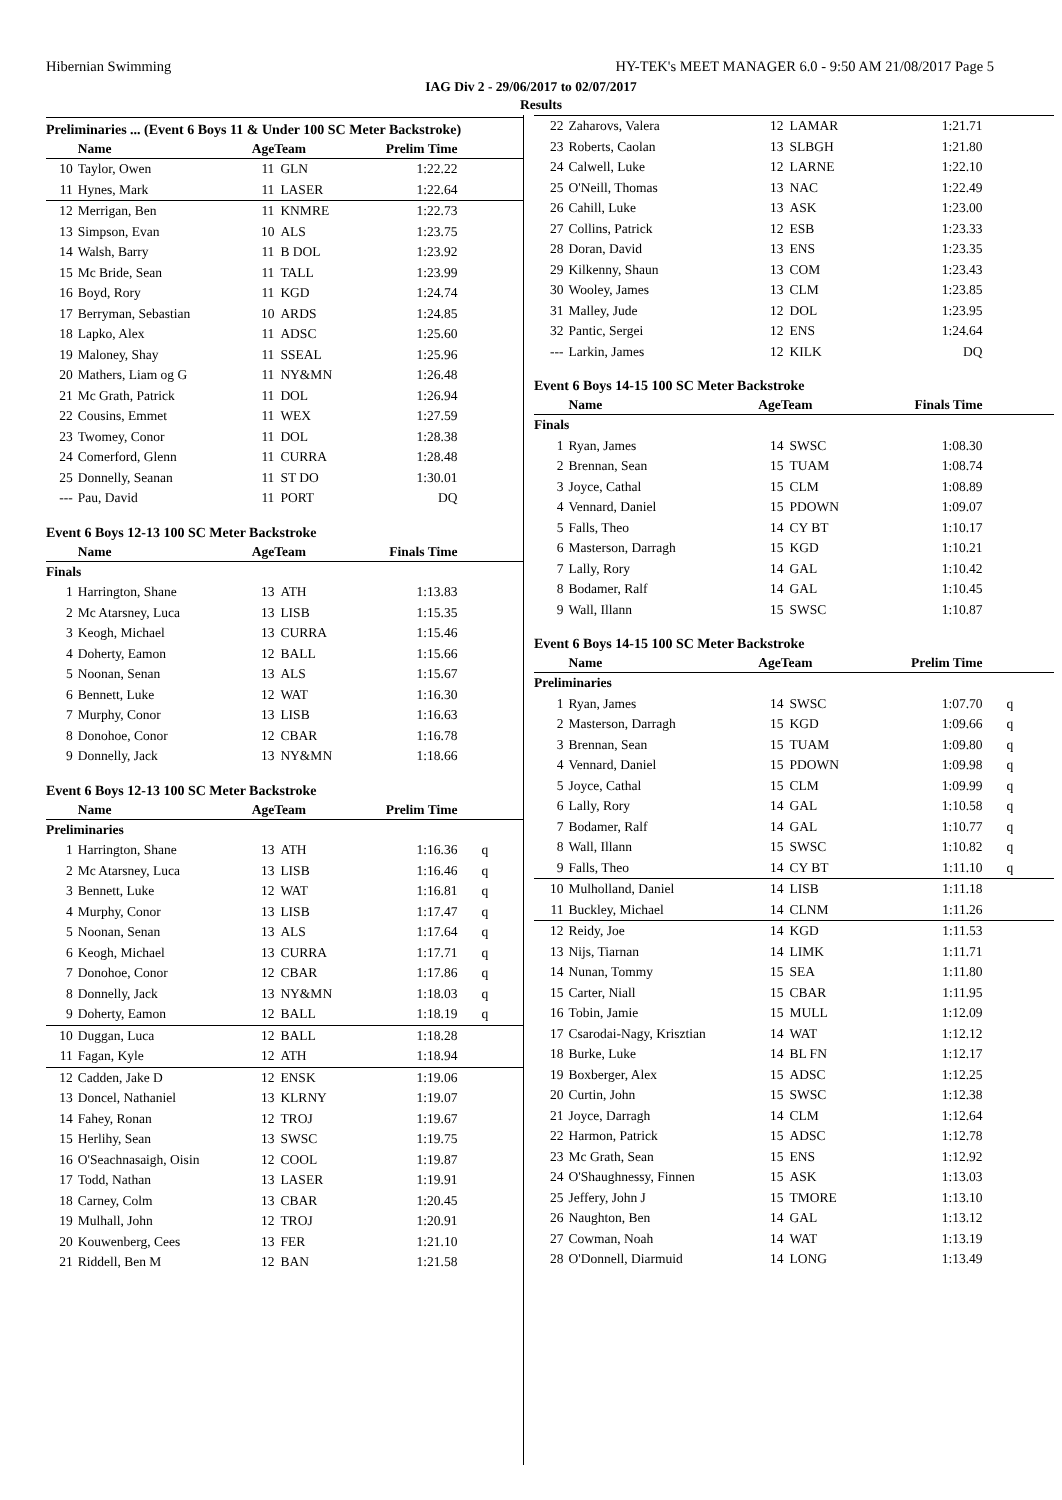Hibernian Swimming HY-TEK's MEET MANAGER 6.0 - 9:50 AM 21/08/2017 Page 5
IAG Div 2 - 29/06/2017 to 02/07/2017
Results
Preliminaries ... (Event 6 Boys 11 & Under 100 SC Meter Backstroke)
| | Name | AgeTeam | | Prelim Time | |
| --- | --- | --- | --- | --- | --- |
| 10 | Taylor, Owen | 11 | GLN | 1:22.22 | |
| 11 | Hynes, Mark | 11 | LASER | 1:22.64 | |
| 12 | Merrigan, Ben | 11 | KNMRE | 1:22.73 | |
| 13 | Simpson, Evan | 10 | ALS | 1:23.75 | |
| 14 | Walsh, Barry | 11 | B DOL | 1:23.92 | |
| 15 | Mc Bride, Sean | 11 | TALL | 1:23.99 | |
| 16 | Boyd, Rory | 11 | KGD | 1:24.74 | |
| 17 | Berryman, Sebastian | 10 | ARDS | 1:24.85 | |
| 18 | Lapko, Alex | 11 | ADSC | 1:25.60 | |
| 19 | Maloney, Shay | 11 | SSEAL | 1:25.96 | |
| 20 | Mathers, Liam og G | 11 | NY&MN | 1:26.48 | |
| 21 | Mc Grath, Patrick | 11 | DOL | 1:26.94 | |
| 22 | Cousins, Emmet | 11 | WEX | 1:27.59 | |
| 23 | Twomey, Conor | 11 | DOL | 1:28.38 | |
| 24 | Comerford, Glenn | 11 | CURRA | 1:28.48 | |
| 25 | Donnelly, Seanan | 11 | ST DO | 1:30.01 | |
| --- | Pau, David | 11 | PORT | DQ | |
Event 6 Boys 12-13 100 SC Meter Backstroke
| | Name | AgeTeam | | Finals Time | |
| --- | --- | --- | --- | --- | --- |
| Finals | | | | | |
| 1 | Harrington, Shane | 13 | ATH | 1:13.83 | |
| 2 | Mc Atarsney, Luca | 13 | LISB | 1:15.35 | |
| 3 | Keogh, Michael | 13 | CURRA | 1:15.46 | |
| 4 | Doherty, Eamon | 12 | BALL | 1:15.66 | |
| 5 | Noonan, Senan | 13 | ALS | 1:15.67 | |
| 6 | Bennett, Luke | 12 | WAT | 1:16.30 | |
| 7 | Murphy, Conor | 13 | LISB | 1:16.63 | |
| 8 | Donohoe, Conor | 12 | CBAR | 1:16.78 | |
| 9 | Donnelly, Jack | 13 | NY&MN | 1:18.66 | |
Event 6 Boys 12-13 100 SC Meter Backstroke
| | Name | AgeTeam | | Prelim Time | |
| --- | --- | --- | --- | --- | --- |
| Preliminaries | | | | | |
| 1 | Harrington, Shane | 13 | ATH | 1:16.36 | q |
| 2 | Mc Atarsney, Luca | 13 | LISB | 1:16.46 | q |
| 3 | Bennett, Luke | 12 | WAT | 1:16.81 | q |
| 4 | Murphy, Conor | 13 | LISB | 1:17.47 | q |
| 5 | Noonan, Senan | 13 | ALS | 1:17.64 | q |
| 6 | Keogh, Michael | 13 | CURRA | 1:17.71 | q |
| 7 | Donohoe, Conor | 12 | CBAR | 1:17.86 | q |
| 8 | Donnelly, Jack | 13 | NY&MN | 1:18.03 | q |
| 9 | Doherty, Eamon | 12 | BALL | 1:18.19 | q |
| 10 | Duggan, Luca | 12 | BALL | 1:18.28 | |
| 11 | Fagan, Kyle | 12 | ATH | 1:18.94 | |
| 12 | Cadden, Jake D | 12 | ENSK | 1:19.06 | |
| 13 | Doncel, Nathaniel | 13 | KLRNY | 1:19.07 | |
| 14 | Fahey, Ronan | 12 | TROJ | 1:19.67 | |
| 15 | Herlihy, Sean | 13 | SWSC | 1:19.75 | |
| 16 | O'Seachnasaigh, Oisin | 12 | COOL | 1:19.87 | |
| 17 | Todd, Nathan | 13 | LASER | 1:19.91 | |
| 18 | Carney, Colm | 13 | CBAR | 1:20.45 | |
| 19 | Mulhall, John | 12 | TROJ | 1:20.91 | |
| 20 | Kouwenberg, Cees | 13 | FER | 1:21.10 | |
| 21 | Riddell, Ben M | 12 | BAN | 1:21.58 | |
| 22 | Zaharovs, Valera | 12 | LAMAR | 1:21.71 | |
| 23 | Roberts, Caolan | 13 | SLBGH | 1:21.80 | |
| 24 | Calwell, Luke | 12 | LARNE | 1:22.10 | |
| 25 | O'Neill, Thomas | 13 | NAC | 1:22.49 | |
| 26 | Cahill, Luke | 13 | ASK | 1:23.00 | |
| 27 | Collins, Patrick | 12 | ESB | 1:23.33 | |
| 28 | Doran, David | 13 | ENS | 1:23.35 | |
| 29 | Kilkenny, Shaun | 13 | COM | 1:23.43 | |
| 30 | Wooley, James | 13 | CLM | 1:23.85 | |
| 31 | Malley, Jude | 12 | DOL | 1:23.95 | |
| 32 | Pantic, Sergei | 12 | ENS | 1:24.64 | |
| --- | Larkin, James | 12 | KILK | DQ | |
Event 6 Boys 14-15 100 SC Meter Backstroke
| | Name | AgeTeam | | Finals Time | |
| --- | --- | --- | --- | --- | --- |
| Finals | | | | | |
| 1 | Ryan, James | 14 | SWSC | 1:08.30 | |
| 2 | Brennan, Sean | 15 | TUAM | 1:08.74 | |
| 3 | Joyce, Cathal | 15 | CLM | 1:08.89 | |
| 4 | Vennard, Daniel | 15 | PDOWN | 1:09.07 | |
| 5 | Falls, Theo | 14 | CY BT | 1:10.17 | |
| 6 | Masterson, Darragh | 15 | KGD | 1:10.21 | |
| 7 | Lally, Rory | 14 | GAL | 1:10.42 | |
| 8 | Bodamer, Ralf | 14 | GAL | 1:10.45 | |
| 9 | Wall, Illann | 15 | SWSC | 1:10.87 | |
Event 6 Boys 14-15 100 SC Meter Backstroke
| | Name | AgeTeam | | Prelim Time | |
| --- | --- | --- | --- | --- | --- |
| Preliminaries | | | | | |
| 1 | Ryan, James | 14 | SWSC | 1:07.70 | q |
| 2 | Masterson, Darragh | 15 | KGD | 1:09.66 | q |
| 3 | Brennan, Sean | 15 | TUAM | 1:09.80 | q |
| 4 | Vennard, Daniel | 15 | PDOWN | 1:09.98 | q |
| 5 | Joyce, Cathal | 15 | CLM | 1:09.99 | q |
| 6 | Lally, Rory | 14 | GAL | 1:10.58 | q |
| 7 | Bodamer, Ralf | 14 | GAL | 1:10.77 | q |
| 8 | Wall, Illann | 15 | SWSC | 1:10.82 | q |
| 9 | Falls, Theo | 14 | CY BT | 1:11.10 | q |
| 10 | Mulholland, Daniel | 14 | LISB | 1:11.18 | |
| 11 | Buckley, Michael | 14 | CLNM | 1:11.26 | |
| 12 | Reidy, Joe | 14 | KGD | 1:11.53 | |
| 13 | Nijs, Tiarnan | 14 | LIMK | 1:11.71 | |
| 14 | Nunan, Tommy | 15 | SEA | 1:11.80 | |
| 15 | Carter, Niall | 15 | CBAR | 1:11.95 | |
| 16 | Tobin, Jamie | 15 | MULL | 1:12.09 | |
| 17 | Csarodai-Nagy, Krisztian | 14 | WAT | 1:12.12 | |
| 18 | Burke, Luke | 14 | BL FN | 1:12.17 | |
| 19 | Boxberger, Alex | 15 | ADSC | 1:12.25 | |
| 20 | Curtin, John | 15 | SWSC | 1:12.38 | |
| 21 | Joyce, Darragh | 14 | CLM | 1:12.64 | |
| 22 | Harmon, Patrick | 15 | ADSC | 1:12.78 | |
| 23 | Mc Grath, Sean | 15 | ENS | 1:12.92 | |
| 24 | O'Shaughnessy, Finnen | 15 | ASK | 1:13.03 | |
| 25 | Jeffery, John J | 15 | TMORE | 1:13.10 | |
| 26 | Naughton, Ben | 14 | GAL | 1:13.12 | |
| 27 | Cowman, Noah | 14 | WAT | 1:13.19 | |
| 28 | O'Donnell, Diarmuid | 14 | LONG | 1:13.49 | |